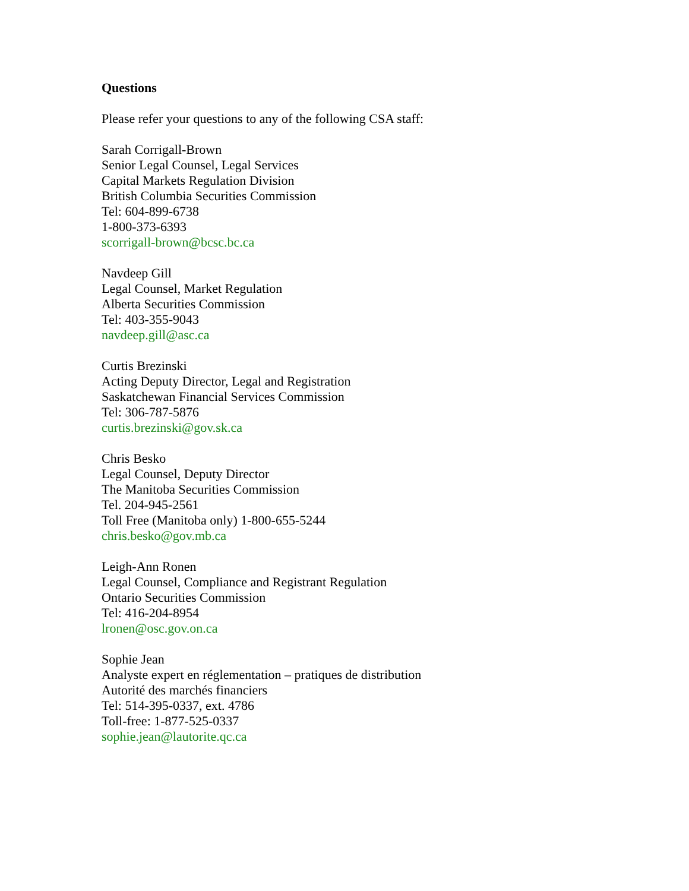Questions
Please refer your questions to any of the following CSA staff:
Sarah Corrigall-Brown
Senior Legal Counsel, Legal Services
Capital Markets Regulation Division
British Columbia Securities Commission
Tel: 604-899-6738
1-800-373-6393
scorrigall-brown@bcsc.bc.ca
Navdeep Gill
Legal Counsel, Market Regulation
Alberta Securities Commission
Tel: 403-355-9043
navdeep.gill@asc.ca
Curtis Brezinski
Acting Deputy Director, Legal and Registration
Saskatchewan Financial Services Commission
Tel: 306-787-5876
curtis.brezinski@gov.sk.ca
Chris Besko
Legal Counsel, Deputy Director
The Manitoba Securities Commission
Tel. 204-945-2561
Toll Free (Manitoba only) 1-800-655-5244
chris.besko@gov.mb.ca
Leigh-Ann Ronen
Legal Counsel, Compliance and Registrant Regulation
Ontario Securities Commission
Tel: 416-204-8954
lronen@osc.gov.on.ca
Sophie Jean
Analyste expert en réglementation – pratiques de distribution
Autorité des marchés financiers
Tel: 514-395-0337, ext. 4786
Toll-free: 1-877-525-0337
sophie.jean@lautorite.qc.ca